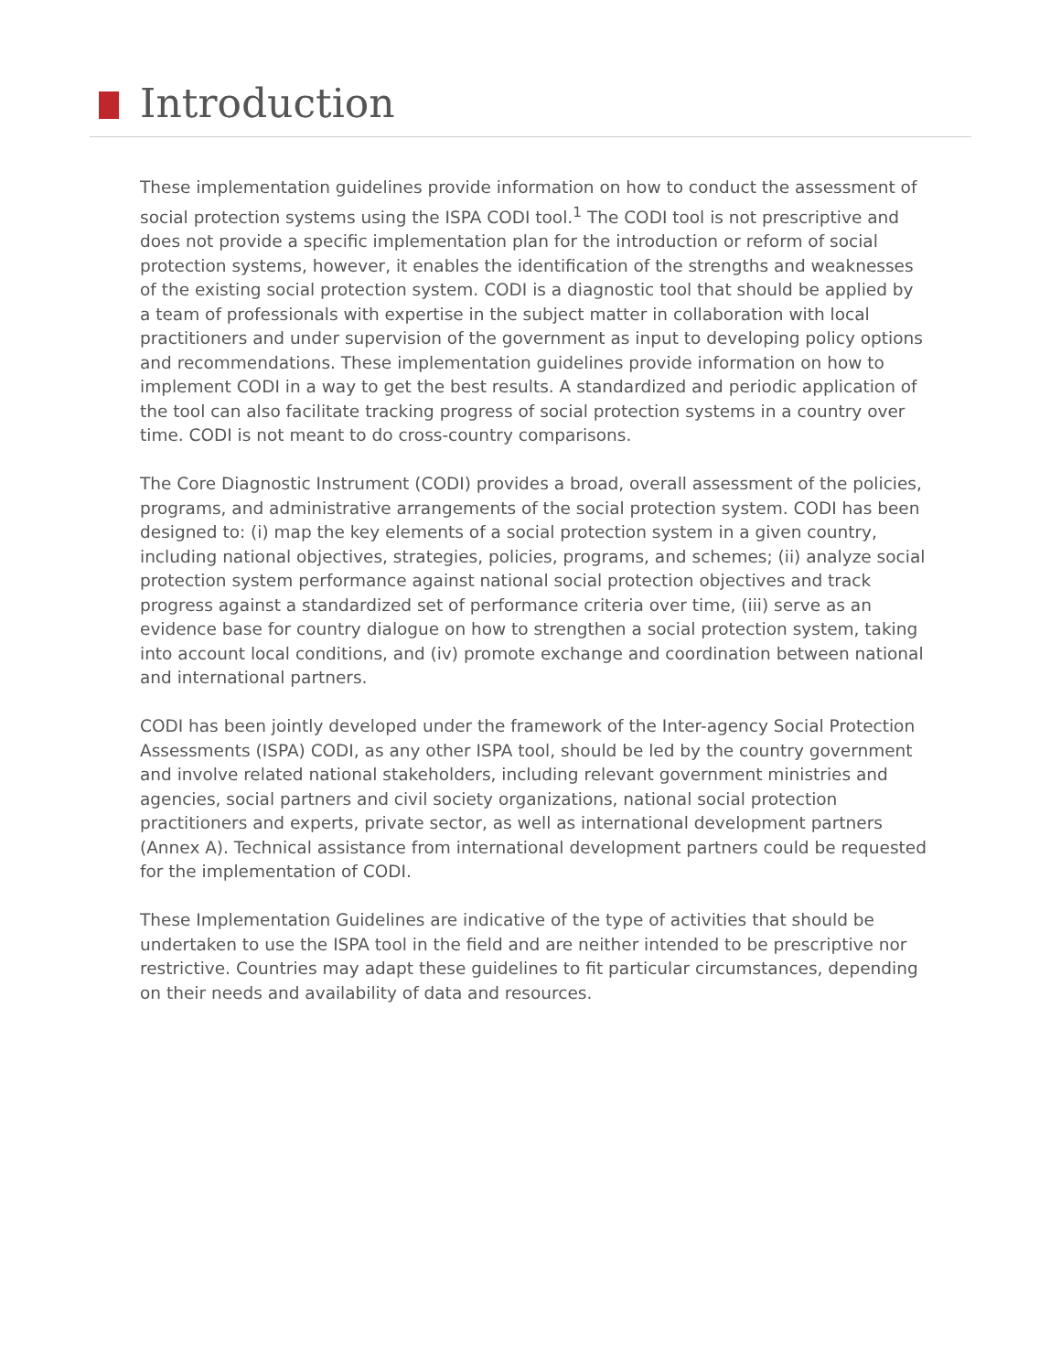Introduction
These implementation guidelines provide information on how to conduct the assessment of social protection systems using the ISPA CODI tool.<sup>1</sup> The CODI tool is not prescriptive and does not provide a specific implementation plan for the introduction or reform of social protection systems, however, it enables the identification of the strengths and weaknesses of the existing social protection system. CODI is a diagnostic tool that should be applied by a team of professionals with expertise in the subject matter in collaboration with local practitioners and under supervision of the government as input to developing policy options and recommendations. These implementation guidelines provide information on how to implement CODI in a way to get the best results. A standardized and periodic application of the tool can also facilitate tracking progress of social protection systems in a country over time. CODI is not meant to do cross-country comparisons.
The Core Diagnostic Instrument (CODI) provides a broad, overall assessment of the policies, programs, and administrative arrangements of the social protection system. CODI has been designed to: (i) map the key elements of a social protection system in a given country, including national objectives, strategies, policies, programs, and schemes; (ii) analyze social protection system performance against national social protection objectives and track progress against a standardized set of performance criteria over time, (iii) serve as an evidence base for country dialogue on how to strengthen a social protection system, taking into account local conditions, and (iv) promote exchange and coordination between national and international partners.
CODI has been jointly developed under the framework of the Inter-agency Social Protection Assessments (ISPA) CODI, as any other ISPA tool, should be led by the country government and involve related national stakeholders, including relevant government ministries and agencies, social partners and civil society organizations, national social protection practitioners and experts, private sector, as well as international development partners (Annex A). Technical assistance from international development partners could be requested for the implementation of CODI.
These Implementation Guidelines are indicative of the type of activities that should be undertaken to use the ISPA tool in the field and are neither intended to be prescriptive nor restrictive. Countries may adapt these guidelines to fit particular circumstances, depending on their needs and availability of data and resources.